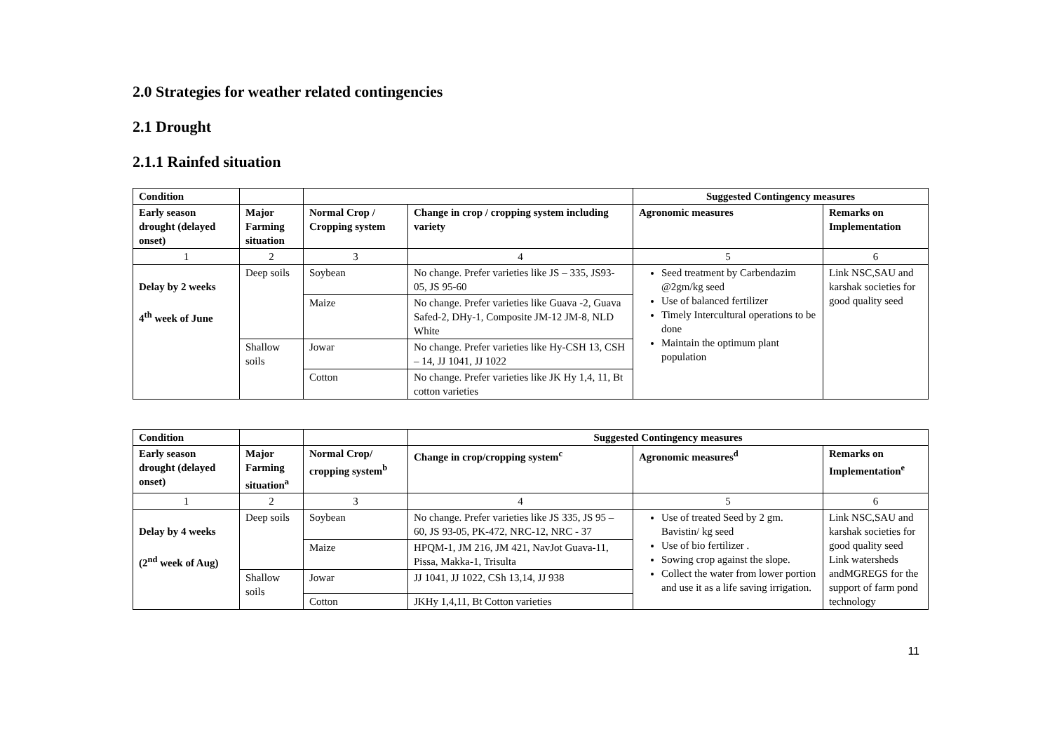2.0 Strategies for weather related contingencies
2.1 Drought
2.1.1 Rainfed situation
| Condition | | | | Suggested Contingency measures | |
| --- | --- | --- | --- | --- | --- |
| Early season drought (delayed onset) | Major Farming situation | Normal Crop / Cropping system | Change in crop / cropping system including variety | Agronomic measures | Remarks on Implementation |
| 1 | 2 | 3 | 4 | 5 | 6 |
| Delay by 2 weeks 4<sup>th</sup> week of June | Deep soils | Soybean | No change. Prefer varieties like JS – 335, JS93-05, JS 95-60 | Seed treatment by Carbendazim @2gm/kg seed Use of balanced fertilizer Timely Intercultural operations to be done Maintain the optimum plant population | Link NSC,SAU and karshak societies for good quality seed |
| | | Maize | No change. Prefer varieties like Guava -2, Guava Safed-2, DHy-1, Composite JM-12 JM-8, NLD White | | |
| | Shallow soils | Jowar | No change. Prefer varieties like Hy-CSH 13, CSH – 14, JJ 1041, JJ 1022 | | |
| | | Cotton | No change. Prefer varieties like JK Hy 1,4, 11, Bt cotton varieties | | |
| Condition | | | Suggested Contingency measures | | |
| --- | --- | --- | --- | --- | --- |
| Early season drought (delayed onset) | Major Farming situation<sup>a</sup> | Normal Crop/ cropping system<sup>b</sup> | Change in crop/cropping system<sup>c</sup> | Agronomic measures<sup>d</sup> | Remarks on Implementation<sup>e</sup> |
| 1 | 2 | 3 | 4 | 5 | 6 |
| Delay by 4 weeks (2<sup>nd</sup> week of Aug) | Deep soils | Soybean | No change. Prefer varieties like JS 335, JS 95 – 60, JS 93-05, PK-472, NRC-12, NRC - 37 | Use of treated Seed by 2 gm. Bavistin/ kg seed Use of bio fertilizer . Sowing crop against the slope. Collect the water from lower portion and use it as a life saving irrigation. | Link NSC,SAU and karshak societies for good quality seed Link watersheds andMGREGS for the support of farm pond technology |
| | | Maize | HPQM-1, JM 216, JM 421, NavJot Guava-11, Pissa, Makka-1, Trisulta | | |
| | Shallow soils | Jowar | JJ 1041, JJ 1022, CSh 13,14, JJ 938 | | |
| | | Cotton | JKHy 1,4,11, Bt Cotton varieties | | |
11